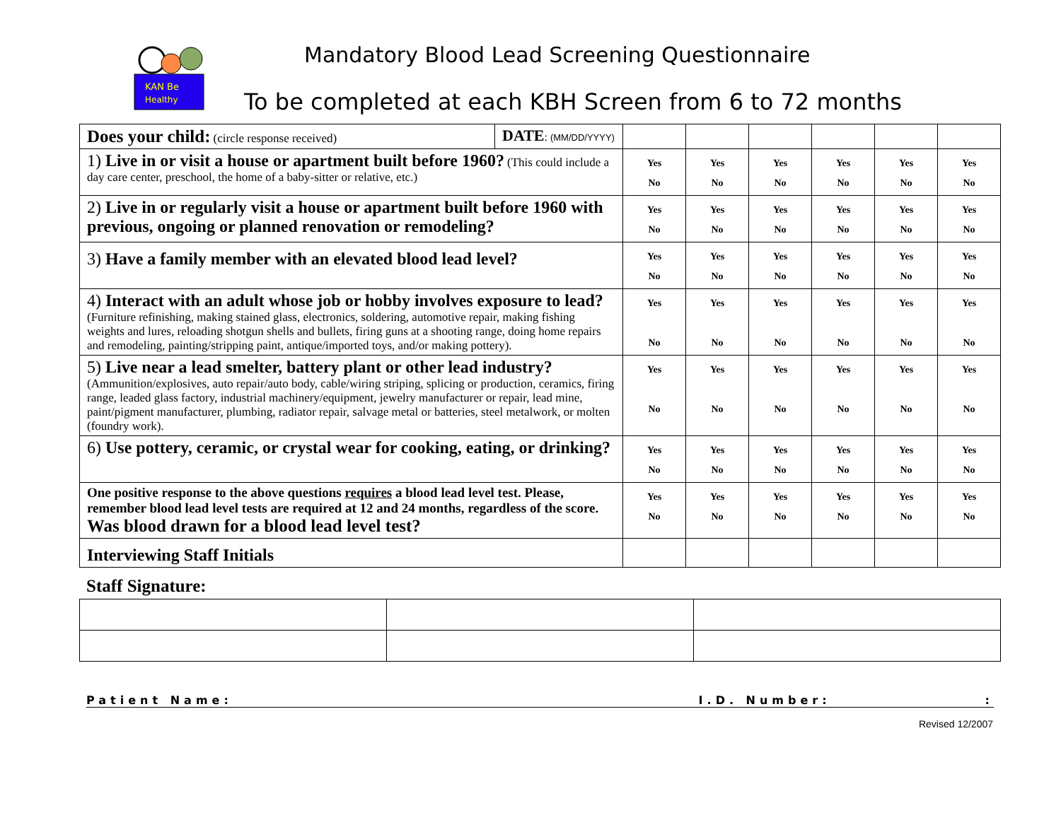KAN Be
Healthy
Mandatory Blood Lead Screening Questionnaire
To be completed at each KBH Screen from 6 to 72 months
| Does your child: (circle response received) | DATE : (MM/DD/YYYY) | | | | | | |
| 1) Live in or visit a house or apartment built before 1960? (This could include a day care center, preschool, the home of a baby-sitter or relative, etc.) | | Yes No | Yes No | Yes No | Yes No | Yes No | Yes No |
| 2) Live in or regularly visit a house or apartment built before 1960 with previous, ongoing or planned renovation or remodeling? | | Yes No | Yes No | Yes No | Yes No | Yes No | Yes No |
| 3) Have a family member with an elevated blood lead level? | | Yes No | Yes No | Yes No | Yes No | Yes No | Yes No |
| 4) Interact with an adult whose job or hobby involves exposure to lead? (Furniture refinishing, making stained glass, electronics, soldering, automotive repair, making fishing weights and lures, reloading shotgun shells and bullets, firing guns at a shooting range, doing home repairs and remodeling, painting/stripping paint, antique/imported toys, and/or making pottery). | | Yes No | Yes No | Yes No | Yes No | Yes No | Yes No |
| 5) Live near a lead smelter, battery plant or other lead industry? (Ammunition/explosives, auto repair/auto body, cable/wiring striping, splicing or production, ceramics, firing range, leaded glass factory, industrial machinery/equipment, jewelry manufacturer or repair, lead mine, paint/pigment manufacturer, plumbing, radiator repair, salvage metal or batteries, steel metalwork, or molten (foundry work). | | Yes No | Yes No | Yes No | Yes No | Yes No | Yes No |
| 6) Use pottery, ceramic, or crystal wear for cooking, eating, or drinking? | | Yes No | Yes No | Yes No | Yes No | Yes No | Yes No |
| One positive response to the above questions requires a blood lead level test. Please, remember blood lead level tests are required at 12 and 24 months, regardless of the score. Was blood drawn for a blood lead level test? | | Yes No | Yes No | Yes No | Yes No | Yes No | Yes No |
| Interviewing Staff Initials | | | | | | | |
Staff Signature:
Patient Name: I.D. Number::
Revised 12/2007